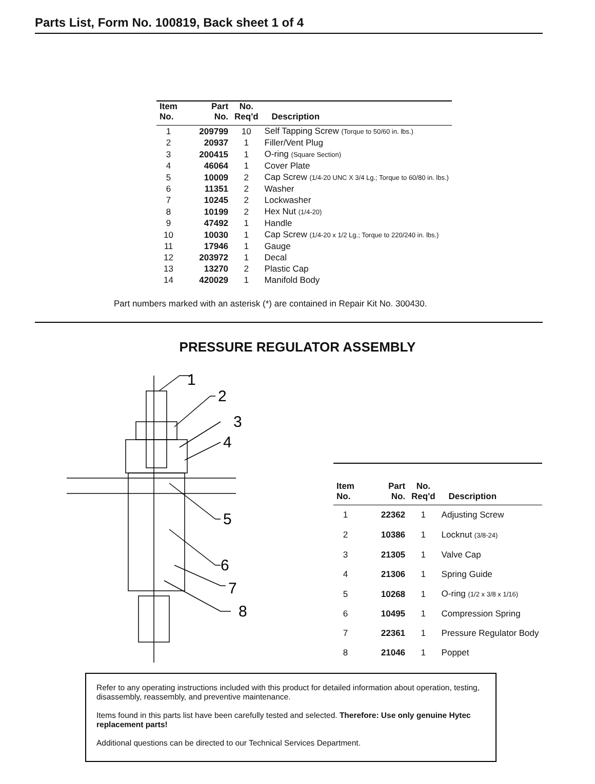Parts List, Form No. 100819, Back sheet 1 of 4
| Item No. | Part No. | No. Req'd | Description |
| --- | --- | --- | --- |
| 1 | 209799 | 10 | Self Tapping Screw (Torque to 50/60 in. lbs.) |
| 2 | 20937 | 1 | Filler/Vent Plug |
| 3 | 200415 | 1 | O-ring (Square Section) |
| 4 | 46064 | 1 | Cover Plate |
| 5 | 10009 | 2 | Cap Screw (1/4-20 UNC X 3/4 Lg.; Torque to 60/80 in. lbs.) |
| 6 | 11351 | 2 | Washer |
| 7 | 10245 | 2 | Lockwasher |
| 8 | 10199 | 2 | Hex Nut (1/4-20) |
| 9 | 47492 | 1 | Handle |
| 10 | 10030 | 1 | Cap Screw (1/4-20 x 1/2 Lg.; Torque to 220/240 in. lbs.) |
| 11 | 17946 | 1 | Gauge |
| 12 | 203972 | 1 | Decal |
| 13 | 13270 | 2 | Plastic Cap |
| 14 | 420029 | 1 | Manifold Body |
Part numbers marked with an asterisk (*) are contained in Repair Kit No. 300430.
PRESSURE REGULATOR ASSEMBLY
1
2
3
4
5
6
7
8
| Item No. | Part No. | No. Req'd | Description |
| --- | --- | --- | --- |
| 1 | 22362 | 1 | Adjusting Screw |
| 2 | 10386 | 1 | Locknut (3/8-24) |
| 3 | 21305 | 1 | Valve Cap |
| 4 | 21306 | 1 | Spring Guide |
| 5 | 10268 | 1 | O-ring (1/2 x 3/8 x 1/16) |
| 6 | 10495 | 1 | Compression Spring |
| 7 | 22361 | 1 | Pressure Regulator Body |
| 8 | 21046 | 1 | Poppet |
Refer to any operating instructions included with this product for detailed information about operation, testing, disassembly, reassembly, and preventive maintenance.
Items found in this parts list have been carefully tested and selected. Therefore: Use only genuine Hytec replacement parts!
Additional questions can be directed to our Technical Services Department.